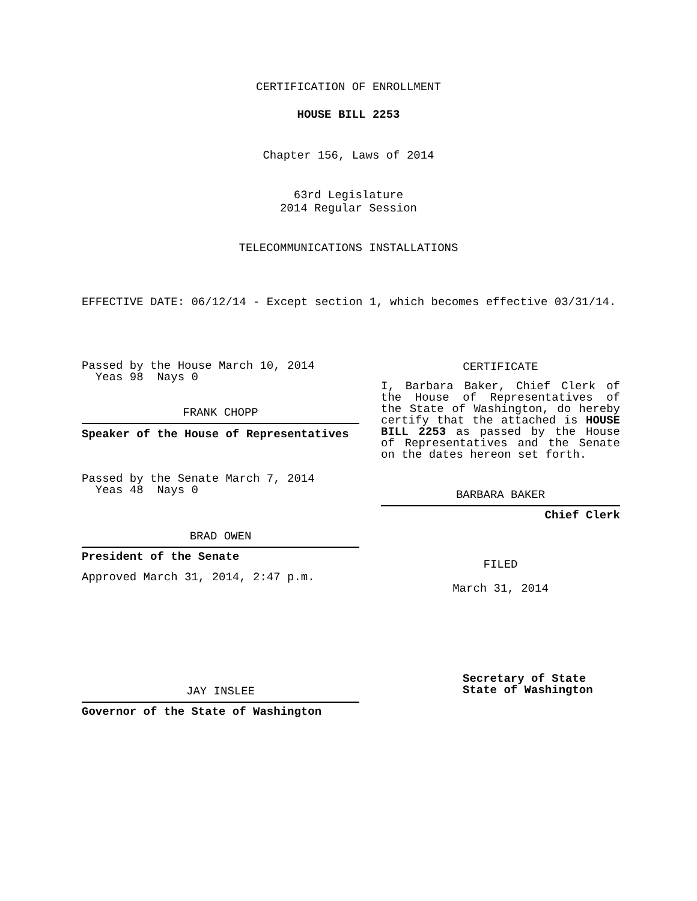CERTIFICATION OF ENROLLMENT
HOUSE BILL 2253
Chapter 156, Laws of 2014
63rd Legislature
2014 Regular Session
TELECOMMUNICATIONS INSTALLATIONS
EFFECTIVE DATE: 06/12/14 - Except section 1, which becomes effective 03/31/14.
Passed by the House March 10, 2014
Yeas 98 Nays 0
FRANK CHOPP
Speaker of the House of Representatives
Passed by the Senate March 7, 2014
Yeas 48 Nays 0
BRAD OWEN
President of the Senate
Approved March 31, 2014, 2:47 p.m.
JAY INSLEE
Governor of the State of Washington
CERTIFICATE
I, Barbara Baker, Chief Clerk of the House of Representatives of the State of Washington, do hereby certify that the attached is HOUSE BILL 2253 as passed by the House of Representatives and the Senate on the dates hereon set forth.
BARBARA BAKER
Chief Clerk
FILED
March 31, 2014
Secretary of State
State of Washington